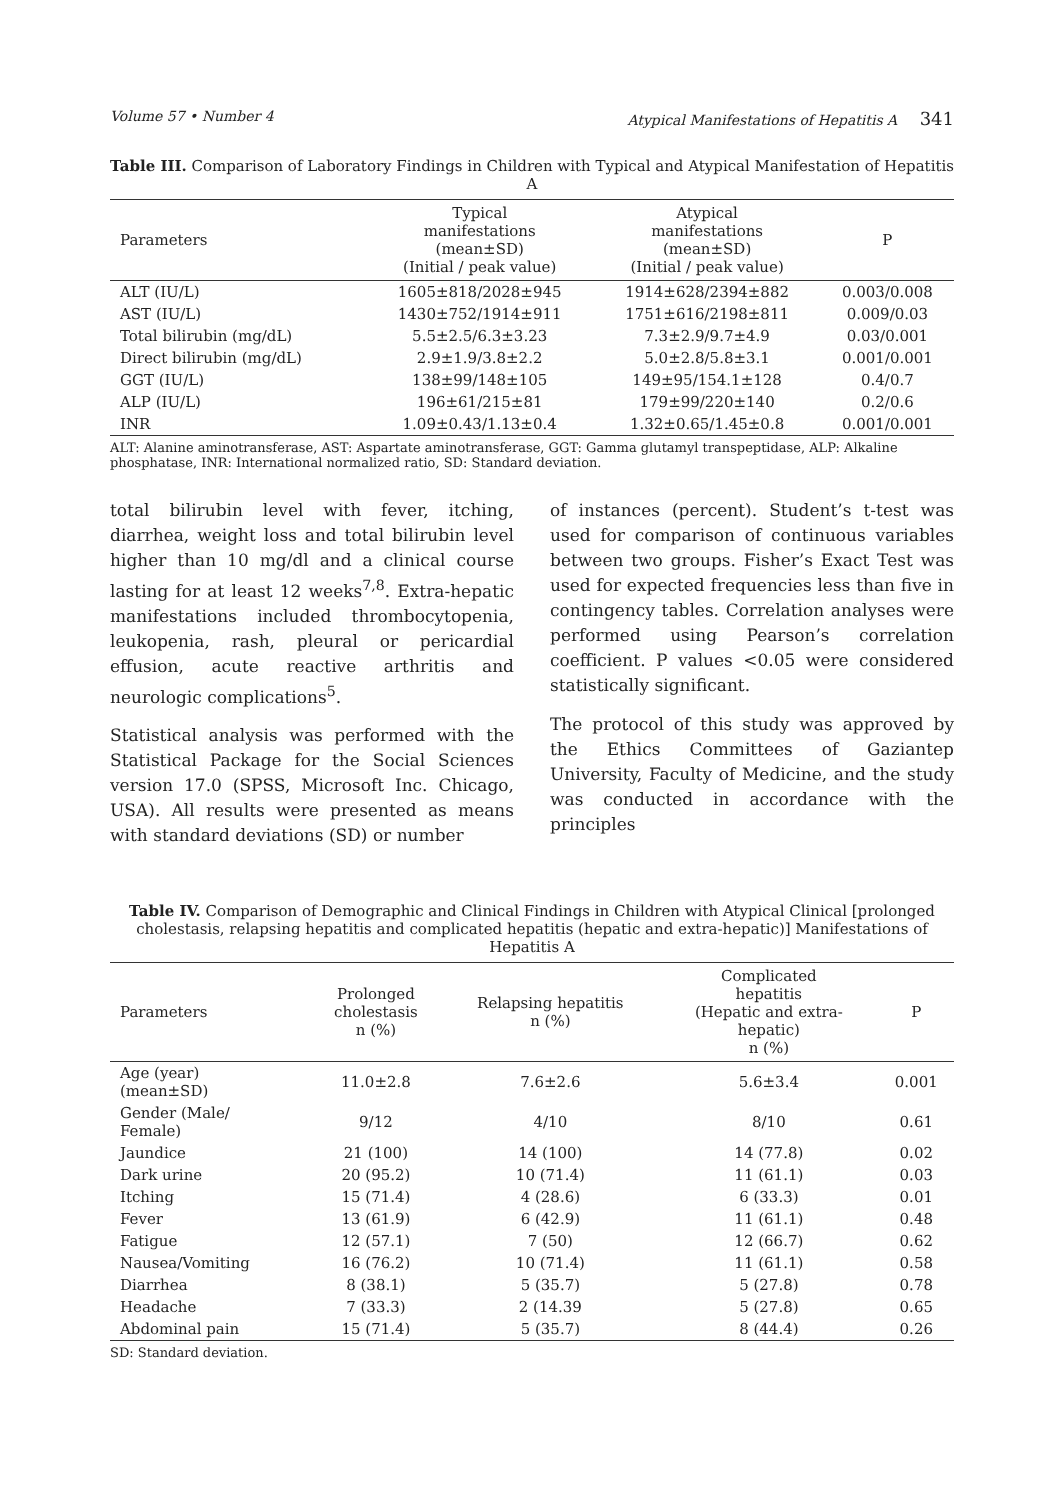Volume 57 • Number 4 Atypical Manifestations of Hepatitis A 341
Table III. Comparison of Laboratory Findings in Children with Typical and Atypical Manifestation of Hepatitis A
| Parameters | Typical manifestations (mean±SD) (Initial / peak value) | Atypical manifestations (mean±SD) (Initial / peak value) | P |
| --- | --- | --- | --- |
| ALT (IU/L) | 1605±818/2028±945 | 1914±628/2394±882 | 0.003/0.008 |
| AST (IU/L) | 1430±752/1914±911 | 1751±616/2198±811 | 0.009/0.03 |
| Total bilirubin (mg/dL) | 5.5±2.5/6.3±3.23 | 7.3±2.9/9.7±4.9 | 0.03/0.001 |
| Direct bilirubin (mg/dL) | 2.9±1.9/3.8±2.2 | 5.0±2.8/5.8±3.1 | 0.001/0.001 |
| GGT (IU/L) | 138±99/148±105 | 149±95/154.1±128 | 0.4/0.7 |
| ALP (IU/L) | 196±61/215±81 | 179±99/220±140 | 0.2/0.6 |
| INR | 1.09±0.43/1.13±0.4 | 1.32±0.65/1.45±0.8 | 0.001/0.001 |
ALT: Alanine aminotransferase, AST: Aspartate aminotransferase, GGT: Gamma glutamyl transpeptidase, ALP: Alkaline phosphatase, INR: International normalized ratio, SD: Standard deviation.
total bilirubin level with fever, itching, diarrhea, weight loss and total bilirubin level higher than 10 mg/dl and a clinical course lasting for at least 12 weeks<sup>7,8</sup>. Extra-hepatic manifestations included thrombocytopenia, leukopenia, rash, pleural or pericardial effusion, acute reactive arthritis and neurologic complications<sup>5</sup>.
Statistical analysis was performed with the Statistical Package for the Social Sciences version 17.0 (SPSS, Microsoft Inc. Chicago, USA). All results were presented as means with standard deviations (SD) or number
of instances (percent). Student’s t-test was used for comparison of continuous variables between two groups. Fisher’s Exact Test was used for expected frequencies less than five in contingency tables. Correlation analyses were performed using Pearson’s correlation coefficient. P values <0.05 were considered statistically significant.
The protocol of this study was approved by the Ethics Committees of Gaziantep University, Faculty of Medicine, and the study was conducted in accordance with the principles
Table IV. Comparison of Demographic and Clinical Findings in Children with Atypical Clinical [prolonged cholestasis, relapsing hepatitis and complicated hepatitis (hepatic and extra-hepatic)] Manifestations of Hepatitis A
| Parameters | Prolonged cholestasis n (%) | Relapsing hepatitis n (%) | Complicated hepatitis (Hepatic and extra- hepatic) n (%) | P |
| --- | --- | --- | --- | --- |
| Age (year) (mean±SD) | 11.0±2.8 | 7.6±2.6 | 5.6±3.4 | 0.001 |
| Gender (Male/ Female) | 9/12 | 4/10 | 8/10 | 0.61 |
| Jaundice | 21 (100) | 14 (100) | 14 (77.8) | 0.02 |
| Dark urine | 20 (95.2) | 10 (71.4) | 11 (61.1) | 0.03 |
| Itching | 15 (71.4) | 4 (28.6) | 6 (33.3) | 0.01 |
| Fever | 13 (61.9) | 6 (42.9) | 11 (61.1) | 0.48 |
| Fatigue | 12 (57.1) | 7 (50) | 12 (66.7) | 0.62 |
| Nausea/Vomiting | 16 (76.2) | 10 (71.4) | 11 (61.1) | 0.58 |
| Diarrhea | 8 (38.1) | 5 (35.7) | 5 (27.8) | 0.78 |
| Headache | 7 (33.3) | 2 (14.39 | 5 (27.8) | 0.65 |
| Abdominal pain | 15 (71.4) | 5 (35.7) | 8 (44.4) | 0.26 |
SD: Standard deviation.